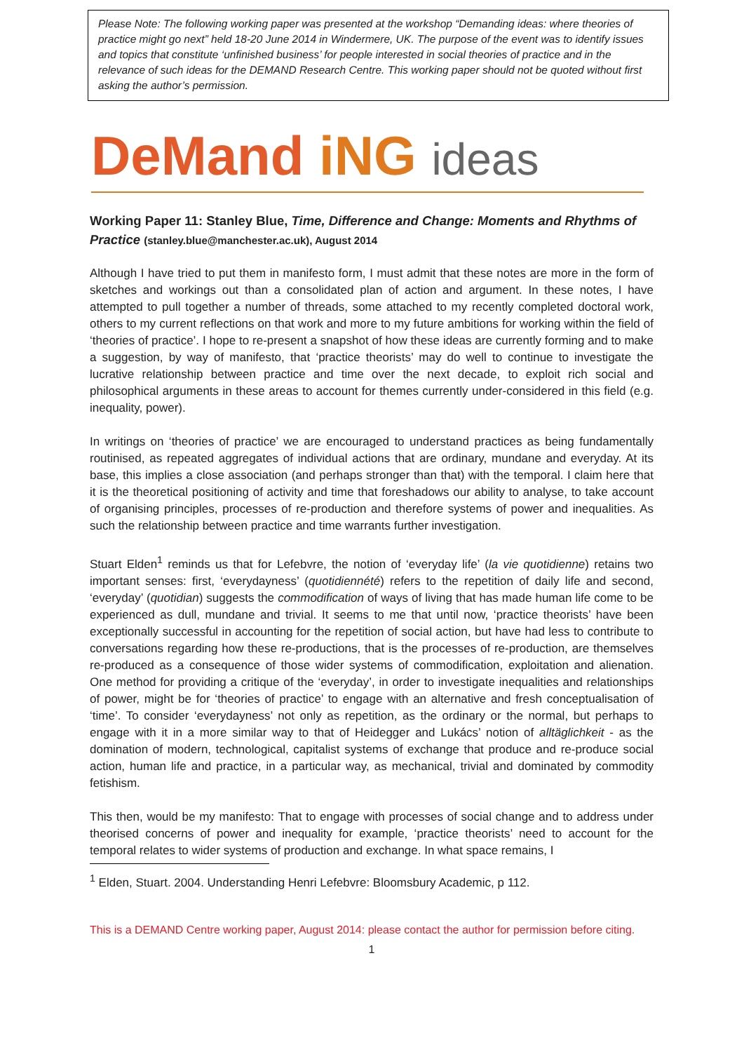Please Note: The following working paper was presented at the workshop “Demanding ideas: where theories of practice might go next” held 18-20 June 2014 in Windermere, UK. The purpose of the event was to identify issues and topics that constitute ‘unfinished business’ for people interested in social theories of practice and in the relevance of such ideas for the DEMAND Research Centre. This working paper should not be quoted without first asking the author’s permission.
DeMand iNG ideas
Working Paper 11: Stanley Blue, Time, Difference and Change: Moments and Rhythms of Practice (stanley.blue@manchester.ac.uk), August 2014
Although I have tried to put them in manifesto form, I must admit that these notes are more in the form of sketches and workings out than a consolidated plan of action and argument. In these notes, I have attempted to pull together a number of threads, some attached to my recently completed doctoral work, others to my current reflections on that work and more to my future ambitions for working within the field of ‘theories of practice’. I hope to re-present a snapshot of how these ideas are currently forming and to make a suggestion, by way of manifesto, that ‘practice theorists’ may do well to continue to investigate the lucrative relationship between practice and time over the next decade, to exploit rich social and philosophical arguments in these areas to account for themes currently under-considered in this field (e.g. inequality, power).
In writings on ‘theories of practice’ we are encouraged to understand practices as being fundamentally routinised, as repeated aggregates of individual actions that are ordinary, mundane and everyday. At its base, this implies a close association (and perhaps stronger than that) with the temporal. I claim here that it is the theoretical positioning of activity and time that foreshadows our ability to analyse, to take account of organising principles, processes of re-production and therefore systems of power and inequalities. As such the relationship between practice and time warrants further investigation.
Stuart Elden<sup>1</sup> reminds us that for Lefebvre, the notion of ‘everyday life’ (la vie quotidienne) retains two important senses: first, ‘everydayness’ (quotidiennété) refers to the repetition of daily life and second, ‘everyday’ (quotidian) suggests the commodification of ways of living that has made human life come to be experienced as dull, mundane and trivial. It seems to me that until now, ‘practice theorists’ have been exceptionally successful in accounting for the repetition of social action, but have had less to contribute to conversations regarding how these re-productions, that is the processes of re-production, are themselves re-produced as a consequence of those wider systems of commodification, exploitation and alienation. One method for providing a critique of the ‘everyday’, in order to investigate inequalities and relationships of power, might be for ‘theories of practice’ to engage with an alternative and fresh conceptualisation of ‘time’. To consider ‘everydayness’ not only as repetition, as the ordinary or the normal, but perhaps to engage with it in a more similar way to that of Heidegger and Lukács’ notion of alltäglichkeit - as the domination of modern, technological, capitalist systems of exchange that produce and re-produce social action, human life and practice, in a particular way, as mechanical, trivial and dominated by commodity fetishism.
This then, would be my manifesto: That to engage with processes of social change and to address under theorised concerns of power and inequality for example, ‘practice theorists’ need to account for the temporal relates to wider systems of production and exchange. In what space remains, I
<sup>1</sup> Elden, Stuart. 2004. Understanding Henri Lefebvre: Bloomsbury Academic, p 112.
This is a DEMAND Centre working paper, August 2014: please contact the author for permission before citing.
1